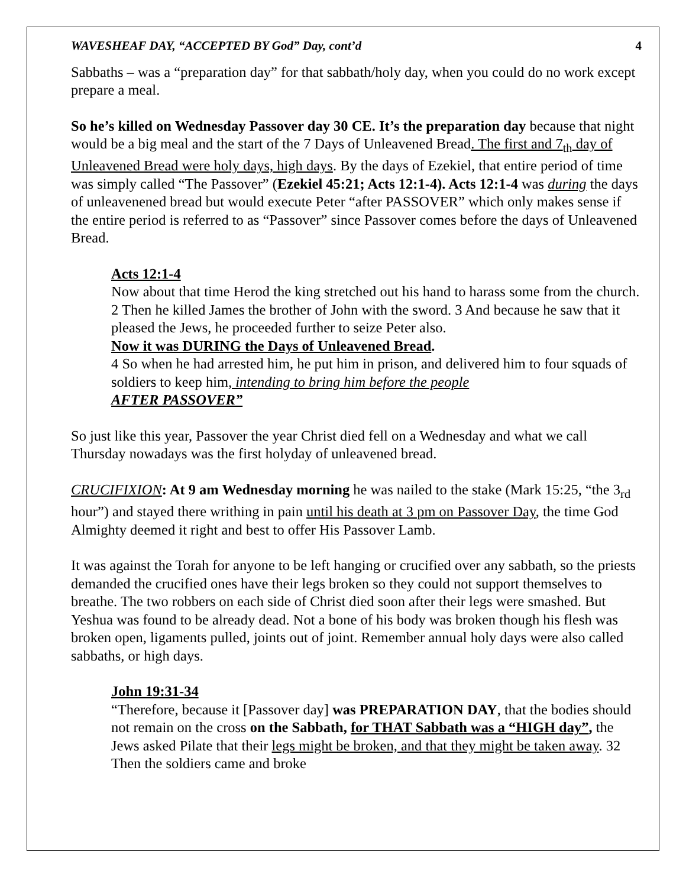WAVESHEAF DAY, “ACCEPTED BY God” Day, cont’d 4
Sabbaths – was a “preparation day” for that sabbath/holy day, when you could do no work except prepare a meal.
So he’s killed on Wednesday Passover day 30 CE. It’s the preparation day because that night would be a big meal and the start of the 7 Days of Unleavened Bread. The first and 7<sub>th</sub> day of Unleavened Bread were holy days, high days. By the days of Ezekiel, that entire period of time was simply called “The Passover” (Ezekiel 45:21; Acts 12:1-4). Acts 12:1-4 was during the days of unleavenened bread but would execute Peter “after PASSOVER” which only makes sense if the entire period is referred to as “Passover” since Passover comes before the days of Unleavened Bread.
Acts 12:1-4
Now about that time Herod the king stretched out his hand to harass some from the church. 2 Then he killed James the brother of John with the sword. 3 And because he saw that it pleased the Jews, he proceeded further to seize Peter also.
Now it was DURING the Days of Unleavened Bread.
4 So when he had arrested him, he put him in prison, and delivered him to four squads of soldiers to keep him, intending to bring him before the people
AFTER PASSOVER”
So just like this year, Passover the year Christ died fell on a Wednesday and what we call Thursday nowadays was the first holyday of unleavened bread.
CRUCIFIXION: At 9 am Wednesday morning he was nailed to the stake (Mark 15:25, “the 3<sub>rd</sub> hour”) and stayed there writhing in pain until his death at 3 pm on Passover Day, the time God Almighty deemed it right and best to offer His Passover Lamb.
It was against the Torah for anyone to be left hanging or crucified over any sabbath, so the priests demanded the crucified ones have their legs broken so they could not support themselves to breathe. The two robbers on each side of Christ died soon after their legs were smashed. But Yeshua was found to be already dead. Not a bone of his body was broken though his flesh was broken open, ligaments pulled, joints out of joint. Remember annual holy days were also called sabbaths, or high days.
John 19:31-34
“Therefore, because it [Passover day] was PREPARATION DAY, that the bodies should not remain on the cross on the Sabbath, for THAT Sabbath was a “HIGH day”, the Jews asked Pilate that their legs might be broken, and that they might be taken away. 32 Then the soldiers came and broke